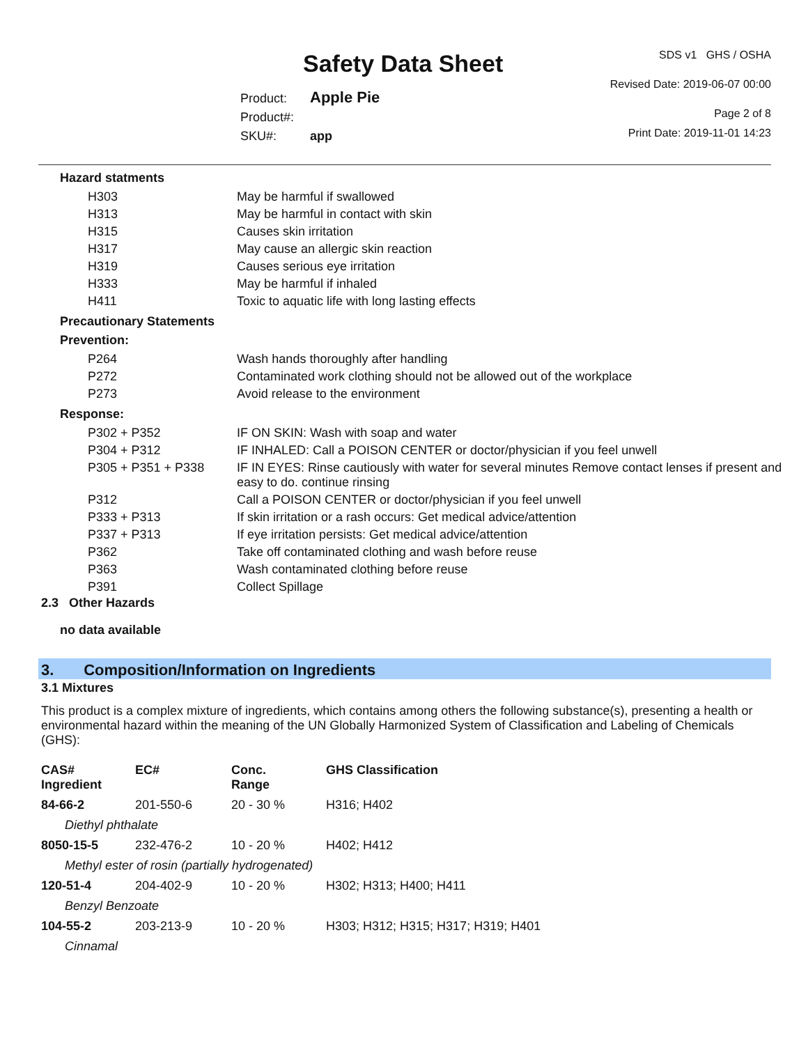Safety Data Sheet
SDS v1 GHS / OSHA
Revised Date: 2019-06-07 00:00
Page 2 of 8
Product: Apple Pie
Product#:
SKU#: app
Print Date: 2019-11-01 14:23
Hazard statments
| H303 | May be harmful if swallowed |
| H313 | May be harmful in contact with skin |
| H315 | Causes skin irritation |
| H317 | May cause an allergic skin reaction |
| H319 | Causes serious eye irritation |
| H333 | May be harmful if inhaled |
| H411 | Toxic to aquatic life with long lasting effects |
Precautionary Statements
Prevention:
| P264 | Wash hands thoroughly after handling |
| P272 | Contaminated work clothing should not be allowed out of the workplace |
| P273 | Avoid release to the environment |
Response:
| P302 + P352 | IF ON SKIN: Wash with soap and water |
| P304 + P312 | IF INHALED: Call a POISON CENTER or doctor/physician if you feel unwell |
| P305 + P351 + P338 | IF IN EYES: Rinse cautiously with water for several minutes Remove contact lenses if present and easy to do. continue rinsing |
| P312 | Call a POISON CENTER or doctor/physician if you feel unwell |
| P333 + P313 | If skin irritation or a rash occurs: Get medical advice/attention |
| P337 + P313 | If eye irritation persists: Get medical advice/attention |
| P362 | Take off contaminated clothing and wash before reuse |
| P363 | Wash contaminated clothing before reuse |
| P391 | Collect Spillage |
2.3 Other Hazards
no data available
3. Composition/Information on Ingredients
3.1 Mixtures
This product is a complex mixture of ingredients, which contains among others the following substance(s), presenting a health or environmental hazard within the meaning of the UN Globally Harmonized System of Classification and Labeling of Chemicals (GHS):
| CAS# Ingredient | EC# | Conc. Range | GHS Classification |
| --- | --- | --- | --- |
| 84-66-2 | 201-550-6 | 20 - 30 % | H316; H402 |
| Diethyl phthalate | | | |
| 8050-15-5 | 232-476-2 | 10 - 20 % | H402; H412 |
| Methyl ester of rosin (partially hydrogenated) | | | |
| 120-51-4 | 204-402-9 | 10 - 20 % | H302; H313; H400; H411 |
| Benzyl Benzoate | | | |
| 104-55-2 | 203-213-9 | 10 - 20 % | H303; H312; H315; H317; H319; H401 |
| Cinnamal | | | |